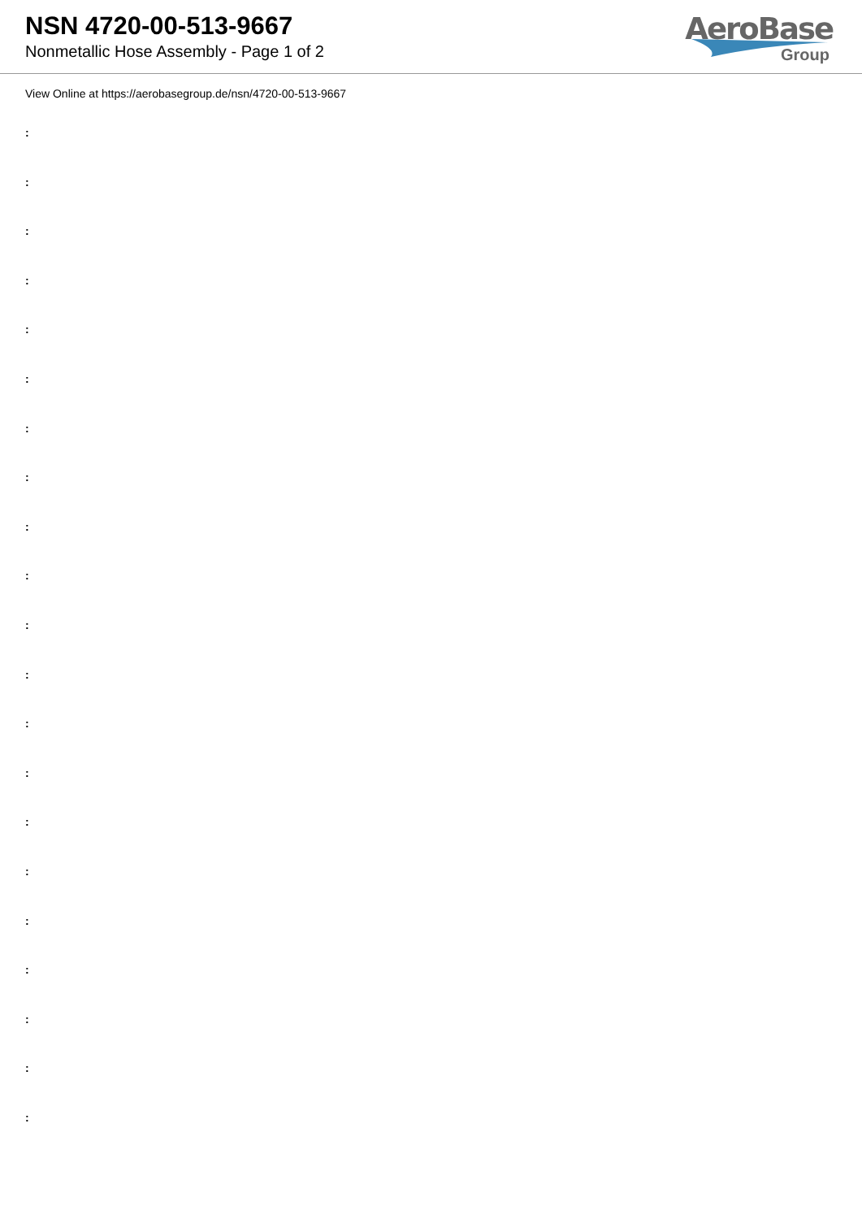NSN 4720-00-513-9667
Nonmetallic Hose Assembly - Page 1 of 2
AeroBase
Group
View Online at https://aerobasegroup.de/nsn/4720-00-513-9667
:
:
:
:
:
:
:
:
:
:
:
:
:
:
:
:
:
:
:
:
: